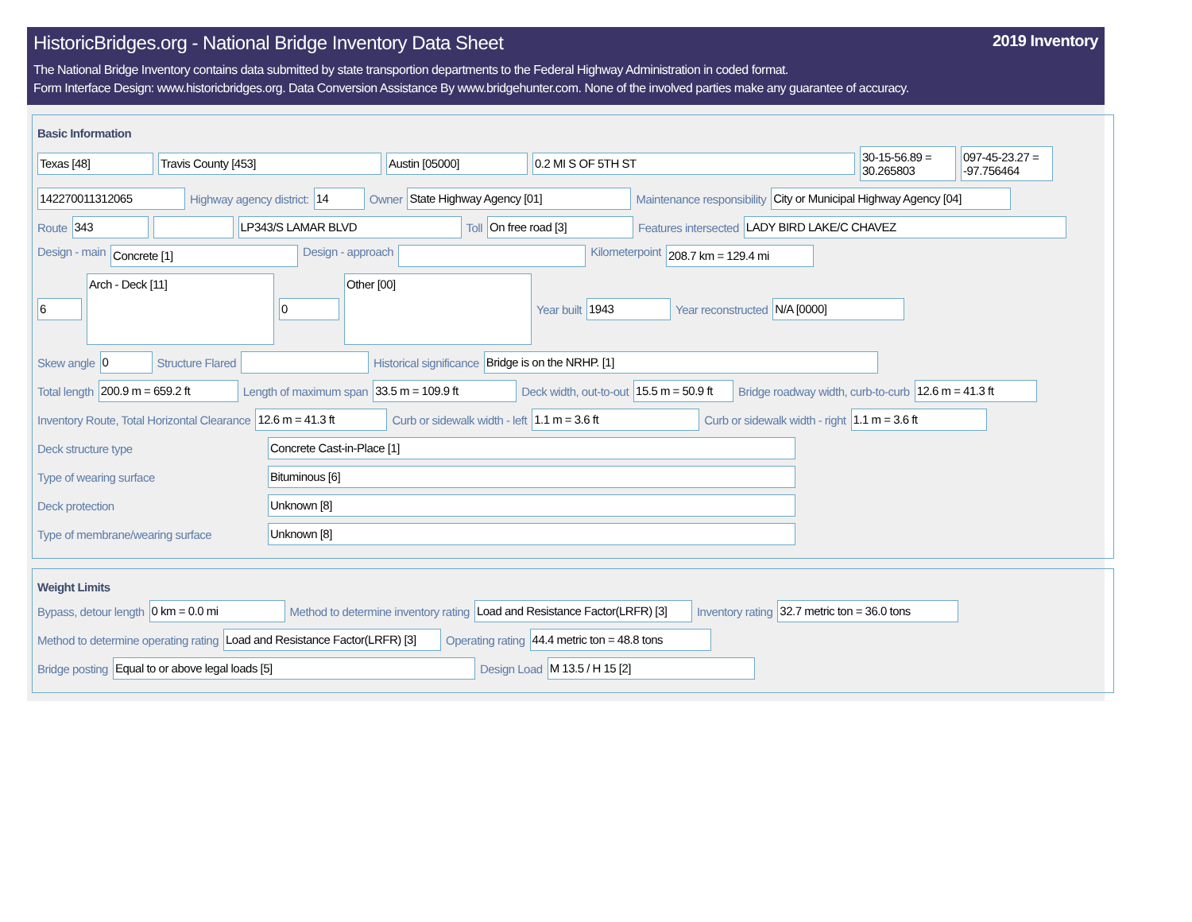HistoricBridges.org - National Bridge Inventory Data Sheet 2019 Inventory
The National Bridge Inventory contains data submitted by state transportion departments to the Federal Highway Administration in coded format.
Form Interface Design: www.historicbridges.org. Data Conversion Assistance By www.bridgehunter.com. None of the involved parties make any guarantee of accuracy.
Basic Information
Texas [48] Travis County [453] Austin [05000] 0.2 MI S OF 5TH ST 30-15-56.89 = 30.265803 097-45-23.27 = -97.756464
142270011312065 Highway agency district: 14 Owner State Highway Agency [01] Maintenance responsibility City or Municipal Highway Agency [04]
Route 343 LP343/S LAMAR BLVD Toll On free road [3] Features intersected LADY BIRD LAKE/C CHAVEZ
Design - main Concrete [1] Design - approach Kilometerpoint 208.7 km = 129.4 mi
6 Arch - Deck [11] 0 Other [00] Year built 1943 Year reconstructed N/A [0000]
Skew angle 0 Structure Flared Historical significance Bridge is on the NRHP. [1]
Total length 200.9 m = 659.2 ft Length of maximum span 33.5 m = 109.9 ft Deck width, out-to-out 15.5 m = 50.9 ft Bridge roadway width, curb-to-curb 12.6 m = 41.3 ft
Inventory Route, Total Horizontal Clearance 12.6 m = 41.3 ft Curb or sidewalk width - left 1.1 m = 3.6 ft Curb or sidewalk width - right 1.1 m = 3.6 ft
Deck structure type Concrete Cast-in-Place [1]
Type of wearing surface Bituminous [6]
Deck protection Unknown [8]
Type of membrane/wearing surface Unknown [8]
Weight Limits
Bypass, detour length 0 km = 0.0 mi Method to determine inventory rating Load and Resistance Factor(LRFR) [3] Inventory rating 32.7 metric ton = 36.0 tons
Method to determine operating rating Load and Resistance Factor(LRFR) [3] Operating rating 44.4 metric ton = 48.8 tons
Bridge posting Equal to or above legal loads [5] Design Load M 13.5 / H 15 [2]